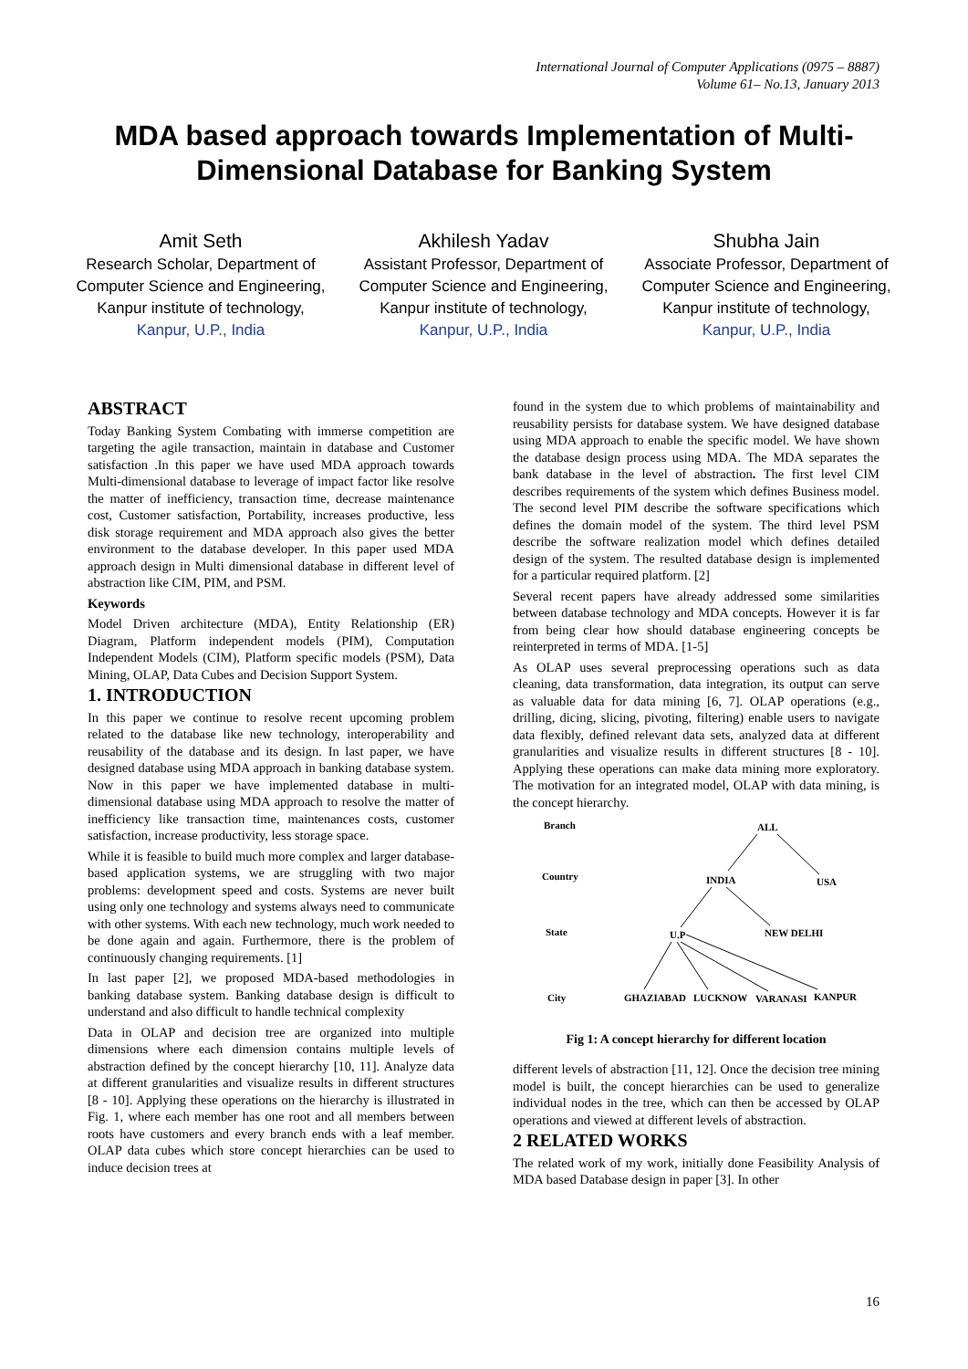International Journal of Computer Applications (0975 – 8887)
Volume 61– No.13, January 2013
MDA based approach towards Implementation of Multi-Dimensional Database for Banking System
Amit Seth
Research Scholar, Department of Computer Science and Engineering,
Kanpur institute of technology,
Kanpur, U.P., India
Akhilesh Yadav
Assistant Professor, Department of Computer Science and Engineering,
Kanpur institute of technology,
Kanpur, U.P., India
Shubha Jain
Associate Professor, Department of Computer Science and Engineering,
Kanpur institute of technology,
Kanpur, U.P., India
ABSTRACT
Today Banking System Combating with immerse competition are targeting the agile transaction, maintain in database and Customer satisfaction .In this paper we have used MDA approach towards Multi-dimensional database to leverage of impact factor like resolve the matter of inefficiency, transaction time, decrease maintenance cost, Customer satisfaction, Portability, increases productive, less disk storage requirement and MDA approach also gives the better environment to the database developer. In this paper used MDA approach design in Multi dimensional database in different level of abstraction like CIM, PIM, and PSM.
Keywords
Model Driven architecture (MDA), Entity Relationship (ER) Diagram, Platform independent models (PIM), Computation Independent Models (CIM), Platform specific models (PSM), Data Mining, OLAP, Data Cubes and Decision Support System.
1. INTRODUCTION
In this paper we continue to resolve recent upcoming problem related to the database like new technology, interoperability and reusability of the database and its design. In last paper, we have designed database using MDA approach in banking database system. Now in this paper we have implemented database in multi-dimensional database using MDA approach to resolve the matter of inefficiency like transaction time, maintenances costs, customer satisfaction, increase productivity, less storage space.
While it is feasible to build much more complex and larger database-based application systems, we are struggling with two major problems: development speed and costs. Systems are never built using only one technology and systems always need to communicate with other systems. With each new technology, much work needed to be done again and again. Furthermore, there is the problem of continuously changing requirements. [1]
In last paper [2], we proposed MDA-based methodologies in banking database system. Banking database design is difficult to understand and also difficult to handle technical complexity
Data in OLAP and decision tree are organized into multiple dimensions where each dimension contains multiple levels of abstraction defined by the concept hierarchy [10, 11]. Analyze data at different granularities and visualize results in different structures [8 - 10]. Applying these operations on the hierarchy is illustrated in Fig. 1, where each member has one root and all members between roots have customers and every branch ends with a leaf member. OLAP data cubes which store concept hierarchies can be used to induce decision trees at
found in the system due to which problems of maintainability and reusability persists for database system. We have designed database using MDA approach to enable the specific model. We have shown the database design process using MDA. The MDA separates the bank database in the level of abstraction. The first level CIM describes requirements of the system which defines Business model. The second level PIM describe the software specifications which defines the domain model of the system. The third level PSM describe the software realization model which defines detailed design of the system. The resulted database design is implemented for a particular required platform. [2]
Several recent papers have already addressed some similarities between database technology and MDA concepts. However it is far from being clear how should database engineering concepts be reinterpreted in terms of MDA. [1-5]
As OLAP uses several preprocessing operations such as data cleaning, data transformation, data integration, its output can serve as valuable data for data mining [6, 7]. OLAP operations (e.g., drilling, dicing, slicing, pivoting, filtering) enable users to navigate data flexibly, defined relevant data sets, analyzed data at different granularities and visualize results in different structures [8 - 10]. Applying these operations can make data mining more exploratory. The motivation for an integrated model, OLAP with data mining, is the concept hierarchy.
Branch
Country
State
City
ALL
INDIA
USA
U.P
NEW DELHI
GHAZIABAD
LUCKNOW
VARANASI
KANPUR
Fig 1: A concept hierarchy for different location
different levels of abstraction [11, 12]. Once the decision tree mining model is built, the concept hierarchies can be used to generalize individual nodes in the tree, which can then be accessed by OLAP operations and viewed at different levels of abstraction.
2 RELATED WORKS
The related work of my work, initially done Feasibility Analysis of MDA based Database design in paper [3]. In other
16